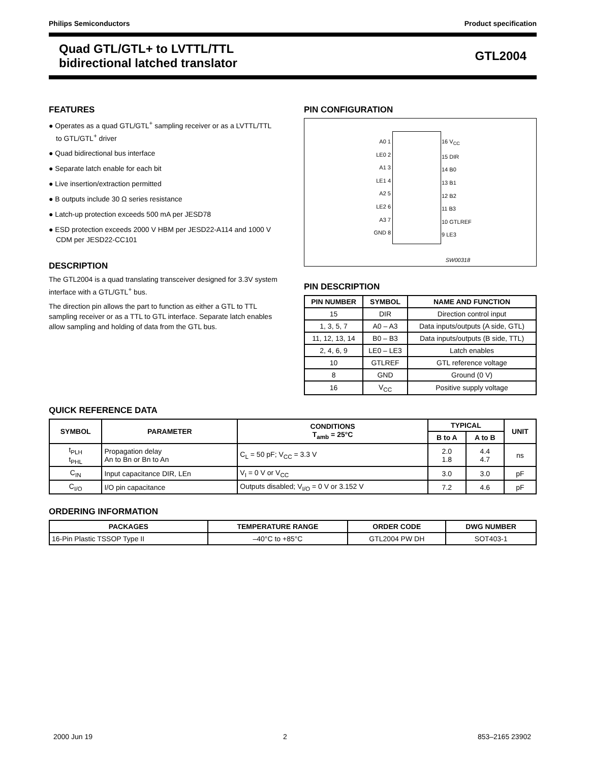Philips Semiconductors Product specification
Quad GTL/GTL+ to LVTTL/TTL
bidirectional latched translator
GTL2004
FEATURES
● Operates as a quad GTL/GTL<sup>+</sup> sampling receiver or as a LVTTL/TTL to GTL/GTL<sup>+</sup> driver
● Quad bidirectional bus interface
● Separate latch enable for each bit
● Live insertion/extraction permitted
● B outputs include 30 Ω series resistance
● Latch-up protection exceeds 500 mA per JESD78
● ESD protection exceeds 2000 V HBM per JESD22-A114 and 1000 V CDM per JESD22-CC101
DESCRIPTION
The GTL2004 is a quad translating transceiver designed for 3.3V system interface with a GTL/GTL<sup>+</sup> bus.
The direction pin allows the part to function as either a GTL to TTL sampling receiver or as a TTL to GTL interface. Separate latch enables allow sampling and holding of data from the GTL bus.
PIN CONFIGURATION
A0 1
LE0 2
A1 3
LE1 4
A2 5
LE2 6
A3 7
GND 8
16 V<sub>CC</sub>
15 DIR
14 B0
13 B1
12 B2
11 B3
10 GTLREF
9 LE3
SW00318
PIN DESCRIPTION
| PIN NUMBER | SYMBOL | NAME AND FUNCTION |
| --- | --- | --- |
| 15 | DIR | Direction control input |
| 1, 3, 5, 7 | A0 – A3 | Data inputs/outputs (A side, GTL) |
| 11, 12, 13, 14 | B0 – B3 | Data inputs/outputs (B side, TTL) |
| 2, 4, 6, 9 | LE0 – LE3 | Latch enables |
| 10 | GTLREF | GTL reference voltage |
| 8 | GND | Ground (0 V) |
| 16 | V<sub>CC</sub> | Positive supply voltage |
QUICK REFERENCE DATA
| SYMBOL | PARAMETER | CONDITIONS T<sub>amb</sub> = 25°C | TYPICAL | | UNIT |
| --- | --- | --- | --- | --- | --- |
| | | | B to A | A to B | |
| t<sub>PLH</sub> t<sub>PHL</sub> | Propagation delay An to Bn or Bn to An | C<sub>L</sub> = 50 pF; V<sub>CC</sub> = 3.3 V | 2.0 1.8 | 4.4 4.7 | ns |
| C<sub>IN</sub> | Input capacitance DIR, LEn | V<sub>I</sub> = 0 V or V<sub>CC</sub> | 3.0 | 3.0 | pF |
| C<sub>I/O</sub> | I/O pin capacitance | Outputs disabled; V<sub>I/O</sub> = 0 V or 3.152 V | 7.2 | 4.6 | pF |
ORDERING INFORMATION
| PACKAGES | TEMPERATURE RANGE | ORDER CODE | DWG NUMBER |
| --- | --- | --- | --- |
| 16-Pin Plastic TSSOP Type II | –40°C to +85°C | GTL2004 PW DH | SOT403-1 |
2000 Jun 19 2 853–2165 23902